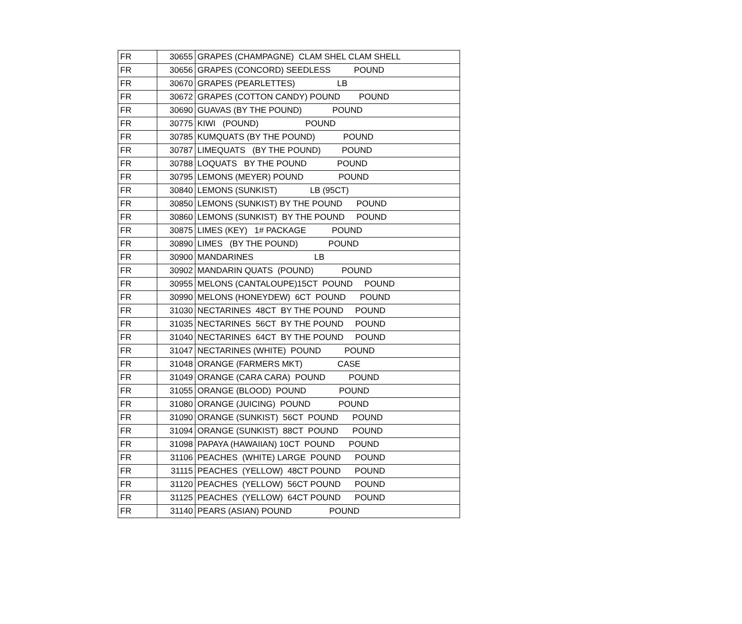| FR | 30655 | GRAPES (CHAMPAGNE) CLAM SHEL CLAM SHELL |
| FR | 30656 | GRAPES (CONCORD) SEEDLESS POUND |
| FR | 30670 | GRAPES (PEARLETTES) LB |
| FR | 30672 | GRAPES (COTTON CANDY) POUND POUND |
| FR | 30690 | GUAVAS (BY THE POUND) POUND |
| FR | 30775 | KIWI (POUND) POUND |
| FR | 30785 | KUMQUATS (BY THE POUND) POUND |
| FR | 30787 | LIMEQUATS (BY THE POUND) POUND |
| FR | 30788 | LOQUATS BY THE POUND POUND |
| FR | 30795 | LEMONS (MEYER) POUND POUND |
| FR | 30840 | LEMONS (SUNKIST) LB (95CT) |
| FR | 30850 | LEMONS (SUNKIST) BY THE POUND POUND |
| FR | 30860 | LEMONS (SUNKIST) BY THE POUND POUND |
| FR | 30875 | LIMES (KEY) 1# PACKAGE POUND |
| FR | 30890 | LIMES (BY THE POUND) POUND |
| FR | 30900 | MANDARINES LB |
| FR | 30902 | MANDARIN QUATS (POUND) POUND |
| FR | 30955 | MELONS (CANTALOUPE)15CT POUND POUND |
| FR | 30990 | MELONS (HONEYDEW) 6CT POUND POUND |
| FR | 31030 | NECTARINES 48CT BY THE POUND POUND |
| FR | 31035 | NECTARINES 56CT BY THE POUND POUND |
| FR | 31040 | NECTARINES 64CT BY THE POUND POUND |
| FR | 31047 | NECTARINES (WHITE) POUND POUND |
| FR | 31048 | ORANGE (FARMERS MKT) CASE |
| FR | 31049 | ORANGE (CARA CARA) POUND POUND |
| FR | 31055 | ORANGE (BLOOD) POUND POUND |
| FR | 31080 | ORANGE (JUICING) POUND POUND |
| FR | 31090 | ORANGE (SUNKIST) 56CT POUND POUND |
| FR | 31094 | ORANGE (SUNKIST) 88CT POUND POUND |
| FR | 31098 | PAPAYA (HAWAIIAN) 10CT POUND POUND |
| FR | 31106 | PEACHES (WHITE) LARGE POUND POUND |
| FR | 31115 | PEACHES (YELLOW) 48CT POUND POUND |
| FR | 31120 | PEACHES (YELLOW) 56CT POUND POUND |
| FR | 31125 | PEACHES (YELLOW) 64CT POUND POUND |
| FR | 31140 | PEARS (ASIAN) POUND POUND |